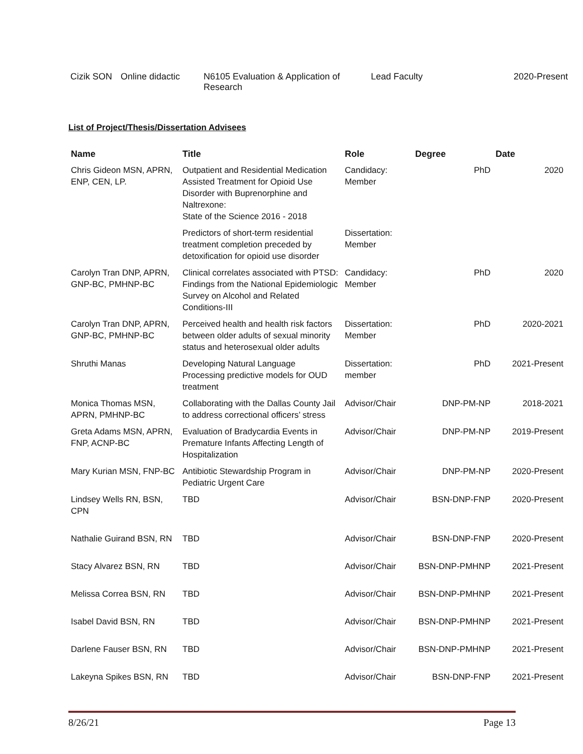| Cizik SON | Online didactic | N6105 Evaluation & Application of Research | Lead Faculty | 2020-Present |
List of Project/Thesis/Dissertation Advisees
| Name | Title | Role | Degree | Date |
| --- | --- | --- | --- | --- |
| Chris Gideon MSN, APRN, ENP, CEN, LP. | Outpatient and Residential Medication Assisted Treatment for Opioid Use Disorder with Buprenorphine and Naltrexone: State of the Science 2016 - 2018 | Candidacy: Member | PhD | 2020 |
| | Predictors of short-term residential treatment completion preceded by detoxification for opioid use disorder | Dissertation: Member | | |
| Carolyn Tran DNP, APRN, GNP-BC, PMHNP-BC | Clinical correlates associated with PTSD: Findings from the National Epidemiologic Survey on Alcohol and Related Conditions-III | Candidacy: Member | PhD | 2020 |
| Carolyn Tran DNP, APRN, GNP-BC, PMHNP-BC | Perceived health and health risk factors between older adults of sexual minority status and heterosexual older adults | Dissertation: Member | PhD | 2020-2021 |
| Shruthi Manas | Developing Natural Language Processing predictive models for OUD treatment | Dissertation: member | PhD | 2021-Present |
| Monica Thomas MSN, APRN, PMHNP-BC | Collaborating with the Dallas County Jail to address correctional officers’ stress | Advisor/Chair | DNP-PM-NP | 2018-2021 |
| Greta Adams MSN, APRN, FNP, ACNP-BC | Evaluation of Bradycardia Events in Premature Infants Affecting Length of Hospitalization | Advisor/Chair | DNP-PM-NP | 2019-Present |
| Mary Kurian MSN, FNP-BC | Antibiotic Stewardship Program in Pediatric Urgent Care | Advisor/Chair | DNP-PM-NP | 2020-Present |
| Lindsey Wells RN, BSN, CPN | TBD | Advisor/Chair | BSN-DNP-FNP | 2020-Present |
| Nathalie Guirand BSN, RN | TBD | Advisor/Chair | BSN-DNP-FNP | 2020-Present |
| Stacy Alvarez BSN, RN | TBD | Advisor/Chair | BSN-DNP-PMHNP | 2021-Present |
| Melissa Correa BSN, RN | TBD | Advisor/Chair | BSN-DNP-PMHNP | 2021-Present |
| Isabel David BSN, RN | TBD | Advisor/Chair | BSN-DNP-PMHNP | 2021-Present |
| Darlene Fauser BSN, RN | TBD | Advisor/Chair | BSN-DNP-PMHNP | 2021-Present |
| Lakeyna Spikes BSN, RN | TBD | Advisor/Chair | BSN-DNP-FNP | 2021-Present |
8/26/21 Page 13